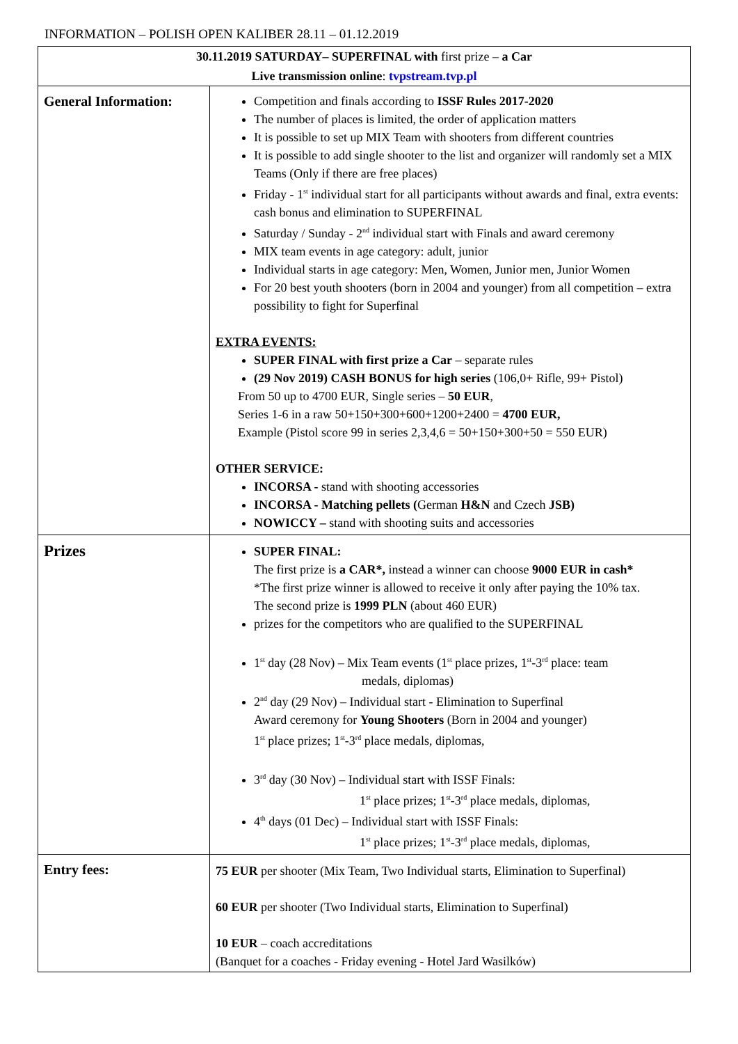INFORMATION – POLISH OPEN KALIBER 28.11 – 01.12.2019
| 30.11.2019 SATURDAY– SUPERFINAL with first prize – a Car Live transmission online : tvpstream.tvp.pl | |
| --- | --- |
| General Information: | Competition and finals according to ISSF Rules 2017-2020 The number of places is limited, the order of application matters It is possible to set up MIX Team with shooters from different countries It is possible to add single shooter to the list and organizer will randomly set a MIX Teams (Only if there are free places) Friday - 1<sup>st</sup> individual start for all participants without awards and final, extra events: cash bonus and elimination to SUPERFINAL Saturday / Sunday - 2<sup>nd</sup> individual start with Finals and award ceremony MIX team events in age category: adult, junior Individual starts in age category: Men, Women, Junior men, Junior Women For 20 best youth shooters (born in 2004 and younger) from all competition – extra possibility to fight for Superfinal EXTRA EVENTS: SUPER FINAL with first prize a Car – separate rules (29 Nov 2019) CASH BONUS for high series (106,0+ Rifle, 99+ Pistol) From 50 up to 4700 EUR, Single series – 50 EUR , Series 1-6 in a raw 50+150+300+600+1200+2400 = 4700 EUR, Example (Pistol score 99 in series 2,3,4,6 = 50+150+300+50 = 550 EUR) OTHER SERVICE: INCORSA - stand with shooting accessories INCORSA - Matching pellets ( German H&N and Czech JSB) NOWICCY – stand with shooting suits and accessories |
| Prizes | SUPER FINAL: The first prize is a CAR*, instead a winner can choose 9000 EUR in cash* *The first prize winner is allowed to receive it only after paying the 10% tax. The second prize is 1999 PLN (about 460 EUR) prizes for the competitors who are qualified to the SUPERFINAL 1<sup>st</sup> day (28 Nov) – Mix Team events (1<sup>st</sup> place prizes, 1<sup>st</sup>-3<sup>rd</sup> place: team medals, diplomas) 2<sup>nd</sup> day (29 Nov) – Individual start - Elimination to Superfinal Award ceremony for Young Shooters (Born in 2004 and younger) 1<sup>st</sup> place prizes; 1<sup>st</sup>-3<sup>rd</sup> place medals, diplomas, 3<sup>rd</sup> day (30 Nov) – Individual start with ISSF Finals: 1<sup>st</sup> place prizes; 1<sup>st</sup>-3<sup>rd</sup> place medals, diplomas, 4<sup>th</sup> days (01 Dec) – Individual start with ISSF Finals: 1<sup>st</sup> place prizes; 1<sup>st</sup>-3<sup>rd</sup> place medals, diplomas, |
| Entry fees: | 75 EUR per shooter (Mix Team, Two Individual starts, Elimination to Superfinal) 60 EUR per shooter (Two Individual starts, Elimination to Superfinal) 10 EUR – coach accreditations (Banquet for a coaches - Friday evening - Hotel Jard Wasilków) |